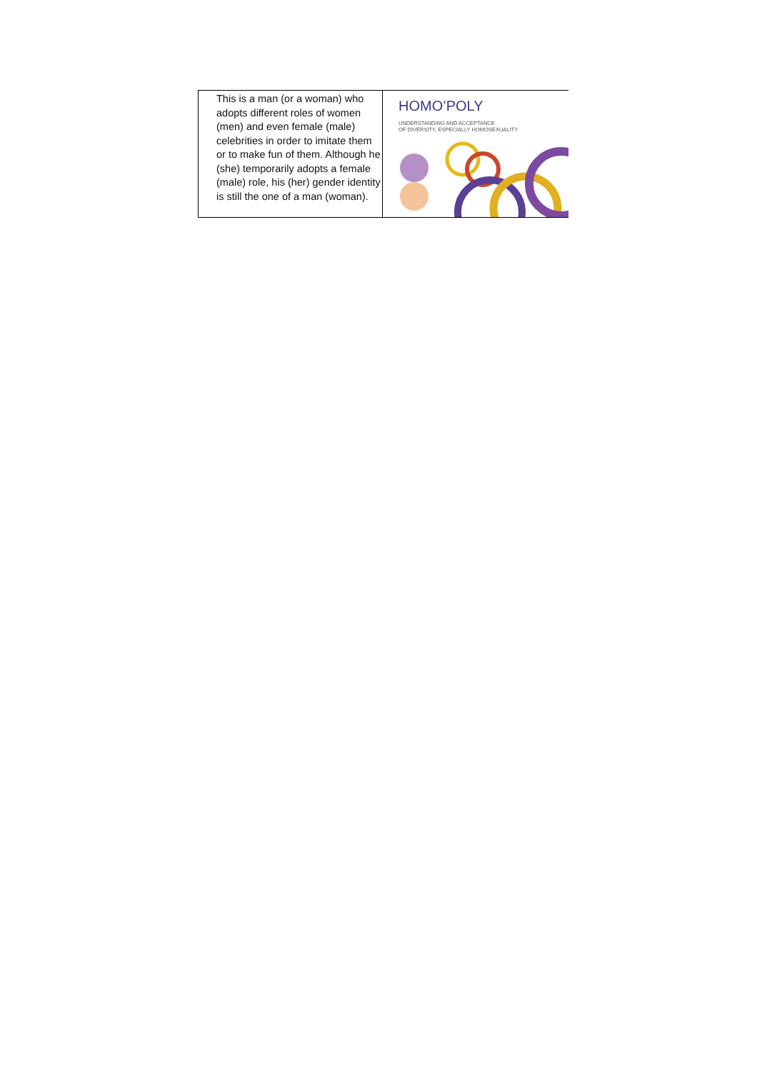| This is a man (or a woman) who adopts different roles of women (men) and even female (male) celebrities in order to imitate them or to make fun of them. Although he (she) temporarily adopts a female (male) role, his (her) gender identity is still the one of a man (woman). | HOMO’POLY UNDERSTANDING AND ACCEPTANCE OF DIVERSITY, ESPECIALLY HOMOSEXUALITY |